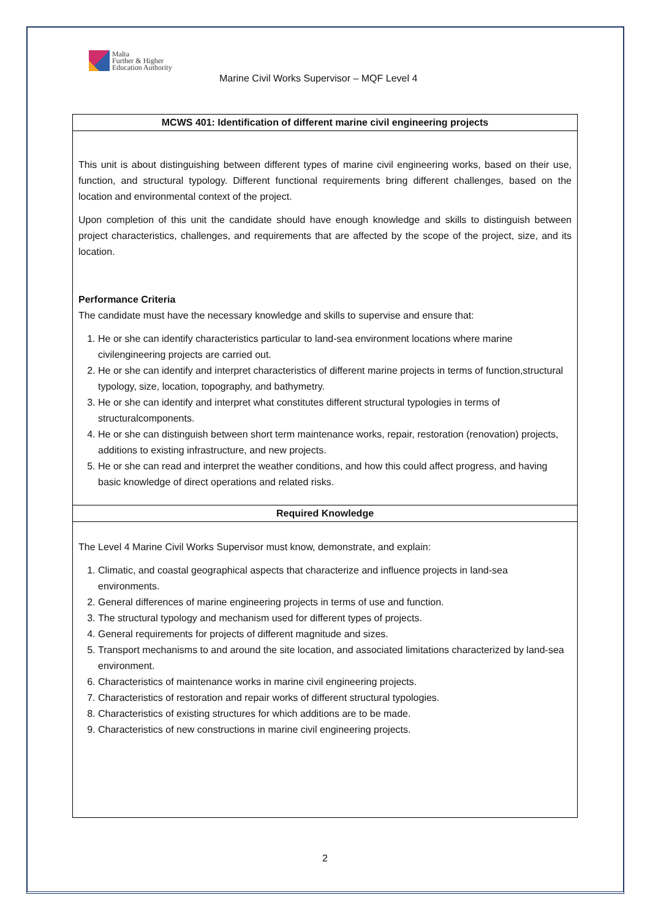Malta
Further & Higher
Education Authority
Marine Civil Works Supervisor – MQF Level 4
| MCWS 401: Identification of different marine civil engineering projects |
| --- |
| This unit is about distinguishing between different types of marine civil engineering works, based on their use, function, and structural typology. Different functional requirements bring different challenges, based on the location and environmental context of the project. Upon completion of this unit the candidate should have enough knowledge and skills to distinguish between project characteristics, challenges, and requirements that are affected by the scope of the project, size, and its location. Performance Criteria The candidate must have the necessary knowledge and skills to supervise and ensure that: 1. He or she can identify characteristics particular to land-sea environment locations where marine civilengineering projects are carried out. 2. He or she can identify and interpret characteristics of different marine projects in terms of function,structural typology, size, location, topography, and bathymetry. 3. He or she can identify and interpret what constitutes different structural typologies in terms of structuralcomponents. 4. He or she can distinguish between short term maintenance works, repair, restoration (renovation) projects, additions to existing infrastructure, and new projects. 5. He or she can read and interpret the weather conditions, and how this could affect progress, and having basic knowledge of direct operations and related risks. |
| Required Knowledge |
| The Level 4 Marine Civil Works Supervisor must know, demonstrate, and explain: 1. Climatic, and coastal geographical aspects that characterize and influence projects in land-sea environments. 2. General differences of marine engineering projects in terms of use and function. 3. The structural typology and mechanism used for different types of projects. 4. General requirements for projects of different magnitude and sizes. 5. Transport mechanisms to and around the site location, and associated limitations characterized by land-sea environment. 6. Characteristics of maintenance works in marine civil engineering projects. 7. Characteristics of restoration and repair works of different structural typologies. 8. Characteristics of existing structures for which additions are to be made. 9. Characteristics of new constructions in marine civil engineering projects. |
2